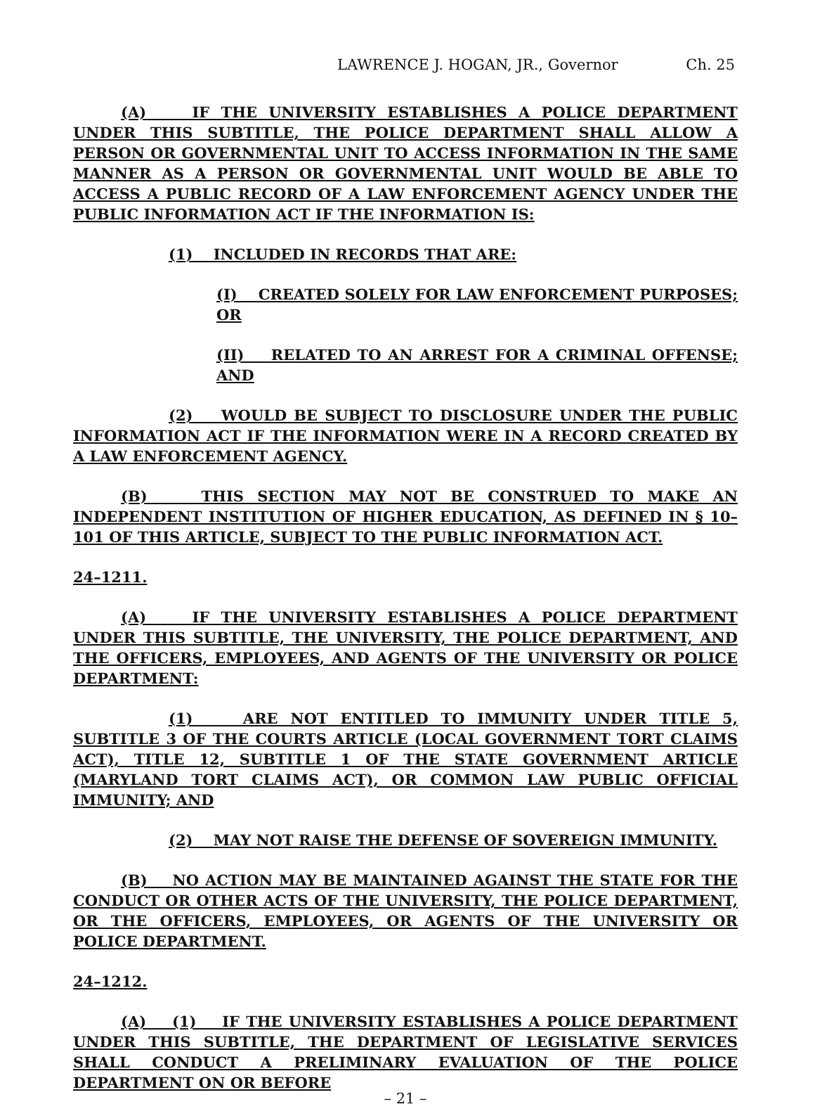LAWRENCE J. HOGAN, JR., Governor Ch. 25
(A) IF THE UNIVERSITY ESTABLISHES A POLICE DEPARTMENT UNDER THIS SUBTITLE, THE POLICE DEPARTMENT SHALL ALLOW A PERSON OR GOVERNMENTAL UNIT TO ACCESS INFORMATION IN THE SAME MANNER AS A PERSON OR GOVERNMENTAL UNIT WOULD BE ABLE TO ACCESS A PUBLIC RECORD OF A LAW ENFORCEMENT AGENCY UNDER THE PUBLIC INFORMATION ACT IF THE INFORMATION IS:
(1) INCLUDED IN RECORDS THAT ARE:
(I) CREATED SOLELY FOR LAW ENFORCEMENT PURPOSES; OR
(II) RELATED TO AN ARREST FOR A CRIMINAL OFFENSE; AND
(2) WOULD BE SUBJECT TO DISCLOSURE UNDER THE PUBLIC INFORMATION ACT IF THE INFORMATION WERE IN A RECORD CREATED BY A LAW ENFORCEMENT AGENCY.
(B) THIS SECTION MAY NOT BE CONSTRUED TO MAKE AN INDEPENDENT INSTITUTION OF HIGHER EDUCATION, AS DEFINED IN § 10–101 OF THIS ARTICLE, SUBJECT TO THE PUBLIC INFORMATION ACT.
24–1211.
(A) IF THE UNIVERSITY ESTABLISHES A POLICE DEPARTMENT UNDER THIS SUBTITLE, THE UNIVERSITY, THE POLICE DEPARTMENT, AND THE OFFICERS, EMPLOYEES, AND AGENTS OF THE UNIVERSITY OR POLICE DEPARTMENT:
(1) ARE NOT ENTITLED TO IMMUNITY UNDER TITLE 5, SUBTITLE 3 OF THE COURTS ARTICLE (LOCAL GOVERNMENT TORT CLAIMS ACT), TITLE 12, SUBTITLE 1 OF THE STATE GOVERNMENT ARTICLE (MARYLAND TORT CLAIMS ACT), OR COMMON LAW PUBLIC OFFICIAL IMMUNITY; AND
(2) MAY NOT RAISE THE DEFENSE OF SOVEREIGN IMMUNITY.
(B) NO ACTION MAY BE MAINTAINED AGAINST THE STATE FOR THE CONDUCT OR OTHER ACTS OF THE UNIVERSITY, THE POLICE DEPARTMENT, OR THE OFFICERS, EMPLOYEES, OR AGENTS OF THE UNIVERSITY OR POLICE DEPARTMENT.
24–1212.
(A) (1) IF THE UNIVERSITY ESTABLISHES A POLICE DEPARTMENT UNDER THIS SUBTITLE, THE DEPARTMENT OF LEGISLATIVE SERVICES SHALL CONDUCT A PRELIMINARY EVALUATION OF THE POLICE DEPARTMENT ON OR BEFORE
– 21 –